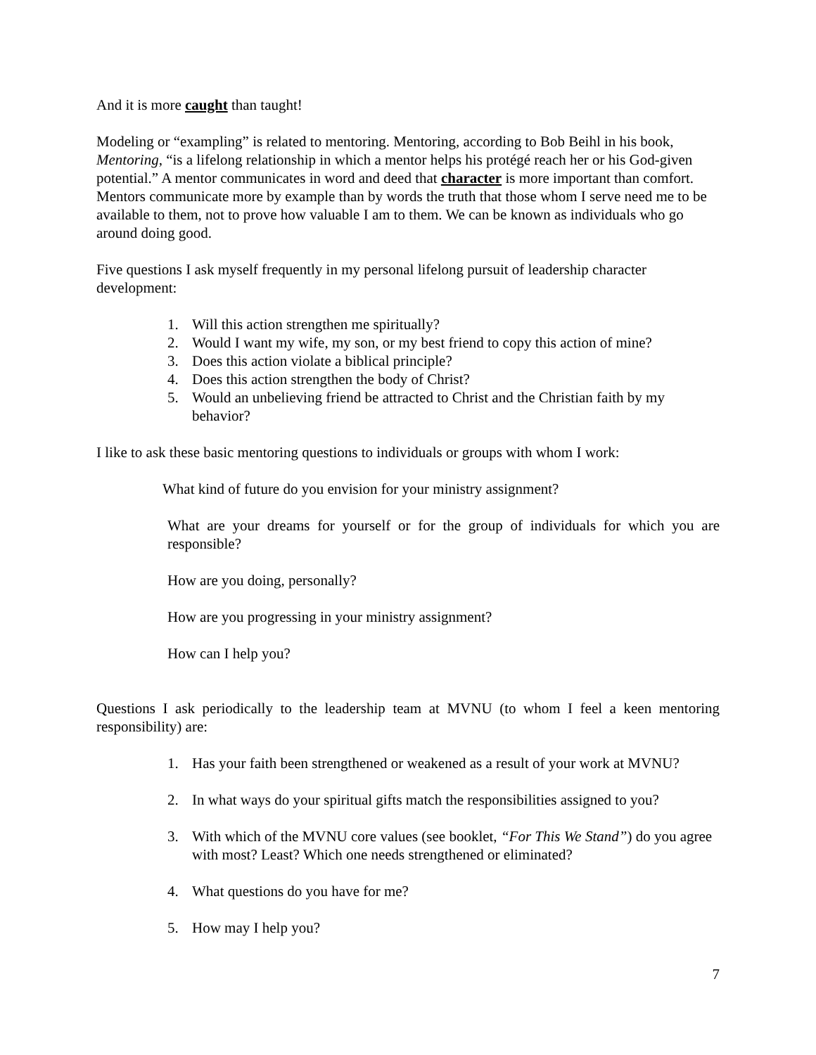And it is more caught than taught!
Modeling or “exampling” is related to mentoring. Mentoring, according to Bob Beihl in his book, Mentoring, “is a lifelong relationship in which a mentor helps his protégé reach her or his God-given potential.” A mentor communicates in word and deed that character is more important than comfort. Mentors communicate more by example than by words the truth that those whom I serve need me to be available to them, not to prove how valuable I am to them. We can be known as individuals who go around doing good.
Five questions I ask myself frequently in my personal lifelong pursuit of leadership character development:
1. Will this action strengthen me spiritually?
2. Would I want my wife, my son, or my best friend to copy this action of mine?
3. Does this action violate a biblical principle?
4. Does this action strengthen the body of Christ?
5. Would an unbelieving friend be attracted to Christ and the Christian faith by my behavior?
I like to ask these basic mentoring questions to individuals or groups with whom I work:
What kind of future do you envision for your ministry assignment?
What are your dreams for yourself or for the group of individuals for which you are responsible?
How are you doing, personally?
How are you progressing in your ministry assignment?
How can I help you?
Questions I ask periodically to the leadership team at MVNU (to whom I feel a keen mentoring responsibility) are:
1. Has your faith been strengthened or weakened as a result of your work at MVNU?
2. In what ways do your spiritual gifts match the responsibilities assigned to you?
3. With which of the MVNU core values (see booklet, “For This We Stand”) do you agree with most? Least? Which one needs strengthened or eliminated?
4. What questions do you have for me?
5. How may I help you?
7